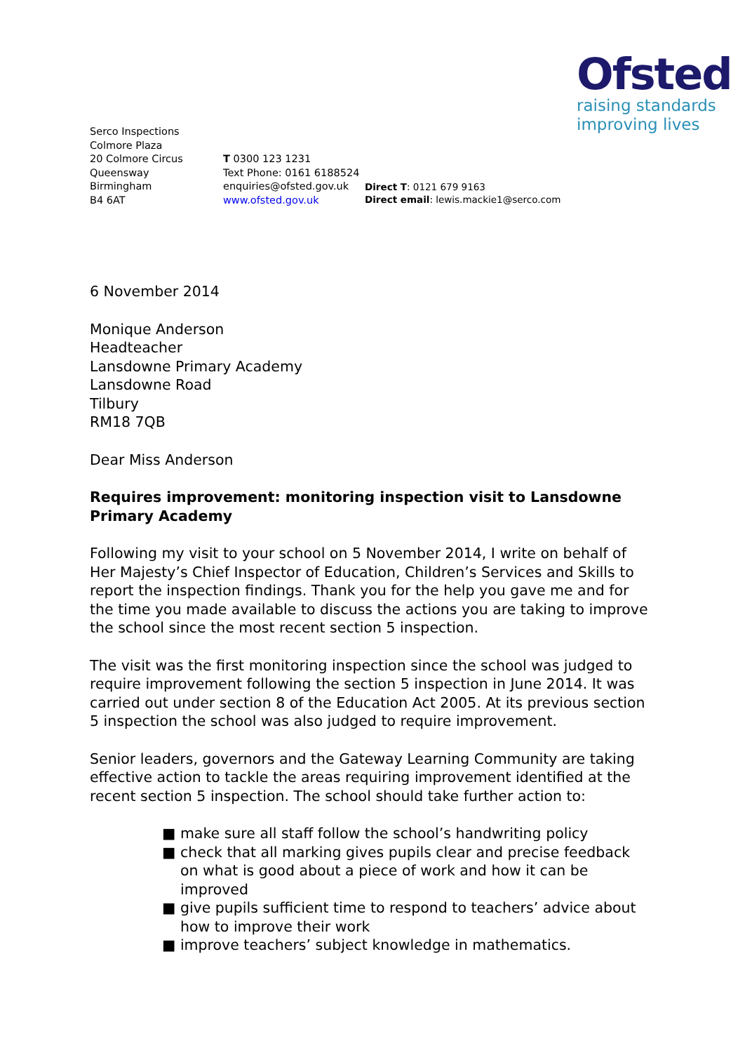Ofsted
raising standards
improving lives
Serco Inspections
Colmore Plaza
20 Colmore Circus
Queensway
Birmingham
B4 6AT
T 0300 123 1231
Text Phone: 0161 6188524
enquiries@ofsted.gov.uk
www.ofsted.gov.uk
Direct T: 0121 679 9163
Direct email: lewis.mackie1@serco.com
6 November 2014
Monique Anderson
Headteacher
Lansdowne Primary Academy
Lansdowne Road
Tilbury
RM18 7QB
Dear Miss Anderson
Requires improvement: monitoring inspection visit to Lansdowne Primary Academy
Following my visit to your school on 5 November 2014, I write on behalf of Her Majesty’s Chief Inspector of Education, Children’s Services and Skills to report the inspection findings. Thank you for the help you gave me and for the time you made available to discuss the actions you are taking to improve the school since the most recent section 5 inspection.
The visit was the first monitoring inspection since the school was judged to require improvement following the section 5 inspection in June 2014. It was carried out under section 8 of the Education Act 2005. At its previous section 5 inspection the school was also judged to require improvement.
Senior leaders, governors and the Gateway Learning Community are taking effective action to tackle the areas requiring improvement identified at the recent section 5 inspection. The school should take further action to:
■ make sure all staff follow the school’s handwriting policy
■ check that all marking gives pupils clear and precise feedback on what is good about a piece of work and how it can be improved
■ give pupils sufficient time to respond to teachers’ advice about how to improve their work
■ improve teachers’ subject knowledge in mathematics.